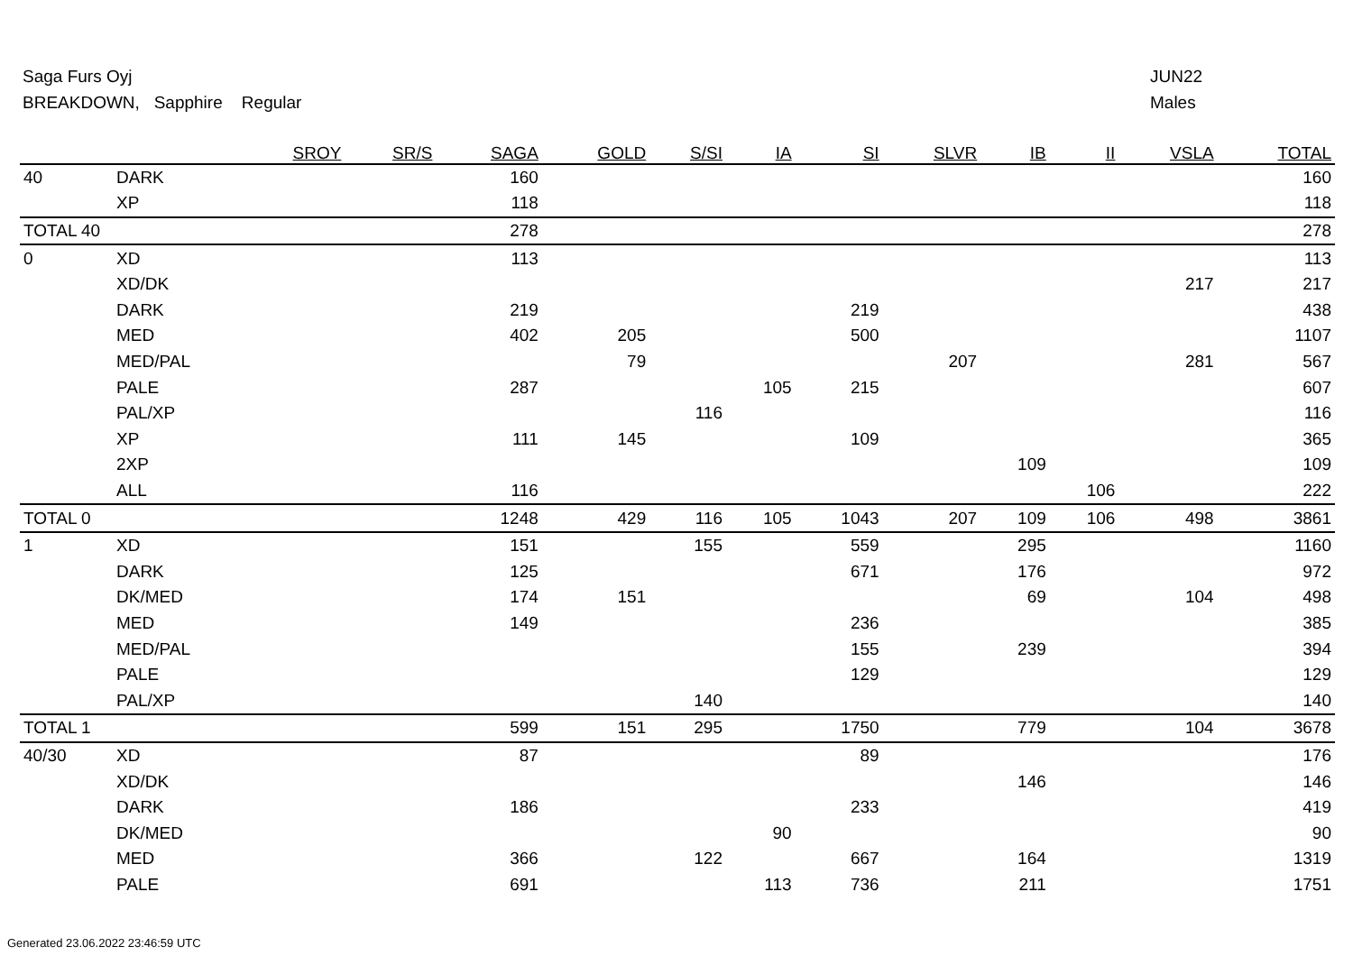Saga Furs Oyj
BREAKDOWN, Sapphire Regular
JUN22
Males
| | | SROY | SR/S | SAGA | GOLD | S/SI | IA | SI | SLVR | IB | II | VSLA | TOTAL |
| --- | --- | --- | --- | --- | --- | --- | --- | --- | --- | --- | --- | --- | --- |
| 40 | DARK | | | 160 | | | | | | | | | 160 |
| | XP | | | 118 | | | | | | | | | 118 |
| TOTAL 40 | | | | 278 | | | | | | | | | 278 |
| 0 | XD | | | 113 | | | | | | | | | 113 |
| | XD/DK | | | | | | | | | | | 217 | 217 |
| | DARK | | | 219 | | | | 219 | | | | | 438 |
| | MED | | | 402 | 205 | | | 500 | | | | | 1107 |
| | MED/PAL | | | | 79 | | | | 207 | | | 281 | 567 |
| | PALE | | | 287 | | | 105 | 215 | | | | | 607 |
| | PAL/XP | | | | | 116 | | | | | | | 116 |
| | XP | | | 111 | 145 | | | 109 | | | | | 365 |
| | 2XP | | | | | | | | | 109 | | | 109 |
| | ALL | | | 116 | | | | | | | 106 | | 222 |
| TOTAL 0 | | | | 1248 | 429 | 116 | 105 | 1043 | 207 | 109 | 106 | 498 | 3861 |
| 1 | XD | | | 151 | | 155 | | 559 | | 295 | | | 1160 |
| | DARK | | | 125 | | | | 671 | | 176 | | | 972 |
| | DK/MED | | | 174 | 151 | | | | | 69 | | 104 | 498 |
| | MED | | | 149 | | | | 236 | | | | | 385 |
| | MED/PAL | | | | | | | 155 | | 239 | | | 394 |
| | PALE | | | | | | | 129 | | | | | 129 |
| | PAL/XP | | | | | 140 | | | | | | | 140 |
| TOTAL 1 | | | | 599 | 151 | 295 | | 1750 | | 779 | | 104 | 3678 |
| 40/30 | XD | | | 87 | | | | 89 | | | | | 176 |
| | XD/DK | | | | | | | | | 146 | | | 146 |
| | DARK | | | 186 | | | | 233 | | | | | 419 |
| | DK/MED | | | | | | 90 | | | | | | 90 |
| | MED | | | 366 | | 122 | | 667 | | 164 | | | 1319 |
| | PALE | | | 691 | | | 113 | 736 | | 211 | | | 1751 |
Generated 23.06.2022 23:46:59 UTC